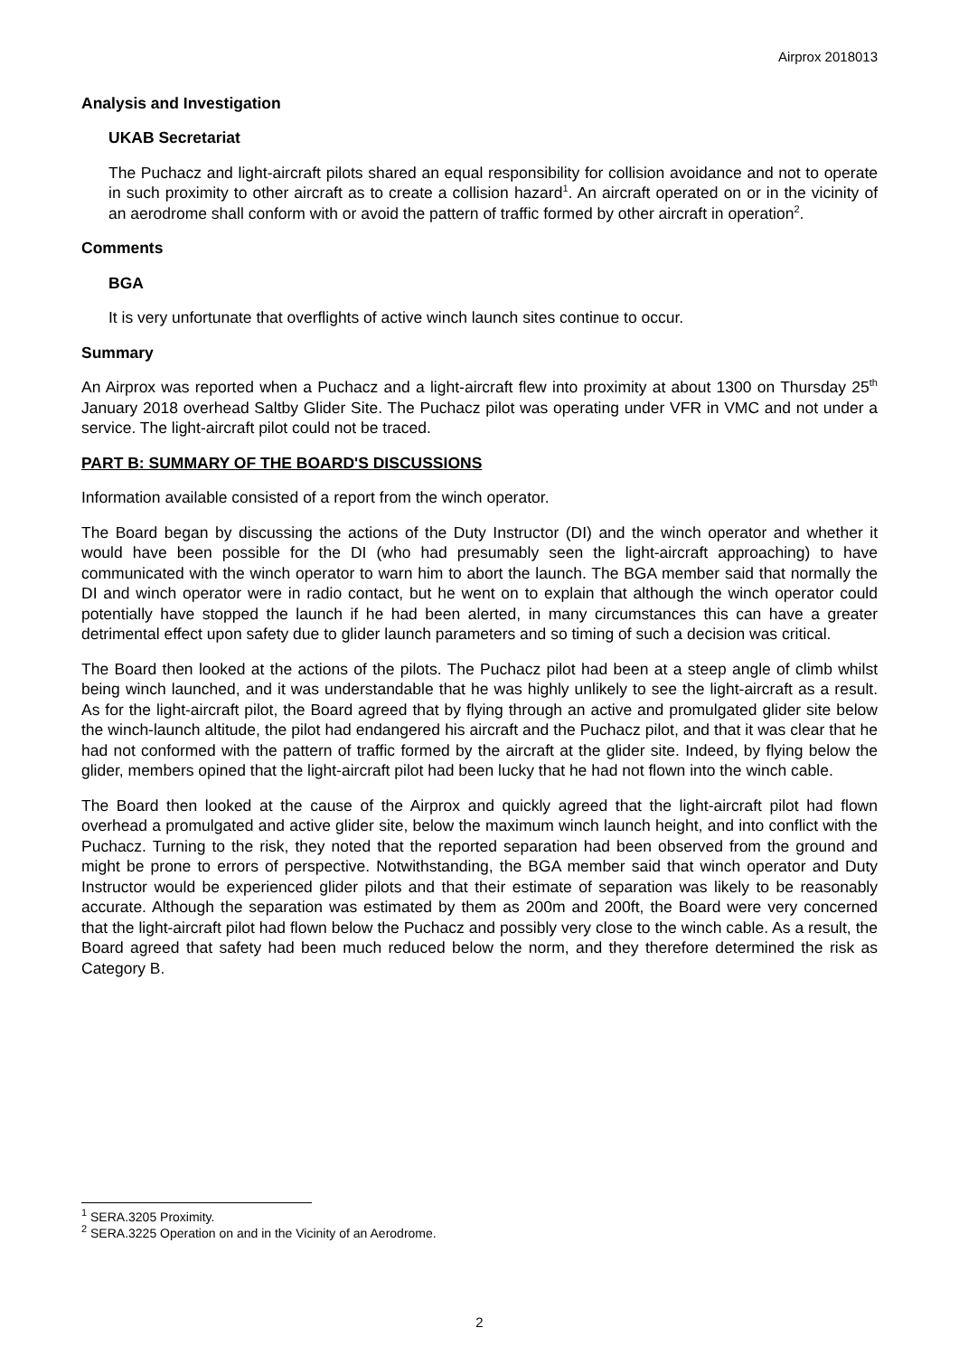Airprox 2018013
Analysis and Investigation
UKAB Secretariat
The Puchacz and light-aircraft pilots shared an equal responsibility for collision avoidance and not to operate in such proximity to other aircraft as to create a collision hazard<sup>1</sup>. An aircraft operated on or in the vicinity of an aerodrome shall conform with or avoid the pattern of traffic formed by other aircraft in operation<sup>2</sup>.
Comments
BGA
It is very unfortunate that overflights of active winch launch sites continue to occur.
Summary
An Airprox was reported when a Puchacz and a light-aircraft flew into proximity at about 1300 on Thursday 25<sup>th</sup> January 2018 overhead Saltby Glider Site. The Puchacz pilot was operating under VFR in VMC and not under a service. The light-aircraft pilot could not be traced.
PART B: SUMMARY OF THE BOARD'S DISCUSSIONS
Information available consisted of a report from the winch operator.
The Board began by discussing the actions of the Duty Instructor (DI) and the winch operator and whether it would have been possible for the DI (who had presumably seen the light-aircraft approaching) to have communicated with the winch operator to warn him to abort the launch. The BGA member said that normally the DI and winch operator were in radio contact, but he went on to explain that although the winch operator could potentially have stopped the launch if he had been alerted, in many circumstances this can have a greater detrimental effect upon safety due to glider launch parameters and so timing of such a decision was critical.
The Board then looked at the actions of the pilots. The Puchacz pilot had been at a steep angle of climb whilst being winch launched, and it was understandable that he was highly unlikely to see the light-aircraft as a result. As for the light-aircraft pilot, the Board agreed that by flying through an active and promulgated glider site below the winch-launch altitude, the pilot had endangered his aircraft and the Puchacz pilot, and that it was clear that he had not conformed with the pattern of traffic formed by the aircraft at the glider site. Indeed, by flying below the glider, members opined that the light-aircraft pilot had been lucky that he had not flown into the winch cable.
The Board then looked at the cause of the Airprox and quickly agreed that the light-aircraft pilot had flown overhead a promulgated and active glider site, below the maximum winch launch height, and into conflict with the Puchacz. Turning to the risk, they noted that the reported separation had been observed from the ground and might be prone to errors of perspective. Notwithstanding, the BGA member said that winch operator and Duty Instructor would be experienced glider pilots and that their estimate of separation was likely to be reasonably accurate. Although the separation was estimated by them as 200m and 200ft, the Board were very concerned that the light-aircraft pilot had flown below the Puchacz and possibly very close to the winch cable. As a result, the Board agreed that safety had been much reduced below the norm, and they therefore determined the risk as Category B.
<sup>1</sup> SERA.3205 Proximity.
<sup>2</sup> SERA.3225 Operation on and in the Vicinity of an Aerodrome.
2